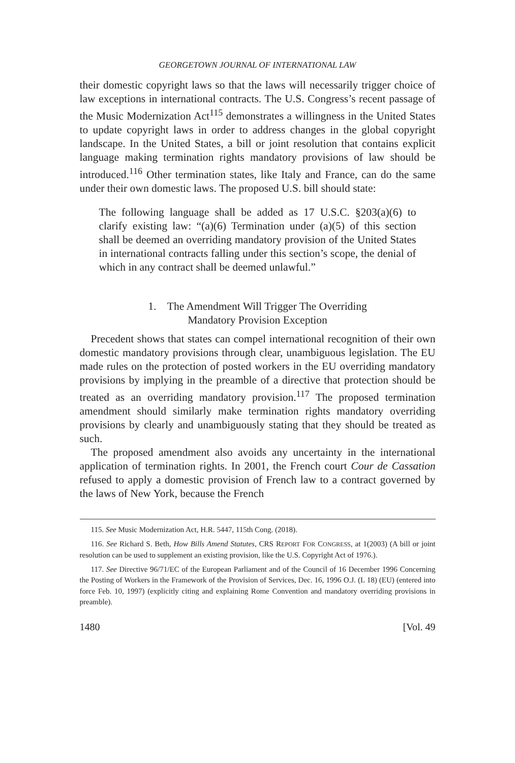GEORGETOWN JOURNAL OF INTERNATIONAL LAW
their domestic copyright laws so that the laws will necessarily trigger choice of law exceptions in international contracts. The U.S. Congress’s recent passage of the Music Modernization Act<sup>115</sup> demonstrates a willingness in the United States to update copyright laws in order to address changes in the global copyright landscape. In the United States, a bill or joint resolution that contains explicit language making termination rights mandatory provisions of law should be introduced.<sup>116</sup> Other termination states, like Italy and France, can do the same under their own domestic laws. The proposed U.S. bill should state:
The following language shall be added as 17 U.S.C. §203(a)(6) to clarify existing law: “(a)(6) Termination under (a)(5) of this section shall be deemed an overriding mandatory provision of the United States in international contracts falling under this section’s scope, the denial of which in any contract shall be deemed unlawful.”
1. The Amendment Will Trigger The Overriding
Mandatory Provision Exception
Precedent shows that states can compel international recognition of their own domestic mandatory provisions through clear, unambiguous legislation. The EU made rules on the protection of posted workers in the EU overriding mandatory provisions by implying in the preamble of a directive that protection should be treated as an overriding mandatory provision.<sup>117</sup> The proposed termination amendment should similarly make termination rights mandatory overriding provisions by clearly and unambiguously stating that they should be treated as such.
The proposed amendment also avoids any uncertainty in the international application of termination rights. In 2001, the French court Cour de Cassation refused to apply a domestic provision of French law to a contract governed by the laws of New York, because the French
115. See Music Modernization Act, H.R. 5447, 115th Cong. (2018).
116. See Richard S. Beth, How Bills Amend Statutes, CRS REPORT FOR CONGRESS, at 1(2003) (A bill or joint resolution can be used to supplement an existing provision, like the U.S. Copyright Act of 1976.).
117. See Directive 96/71/EC of the European Parliament and of the Council of 16 December 1996 Concerning the Posting of Workers in the Framework of the Provision of Services, Dec. 16, 1996 O.J. (L 18) (EU) (entered into force Feb. 10, 1997) (explicitly citing and explaining Rome Convention and mandatory overriding provisions in preamble).
1480 [Vol. 49